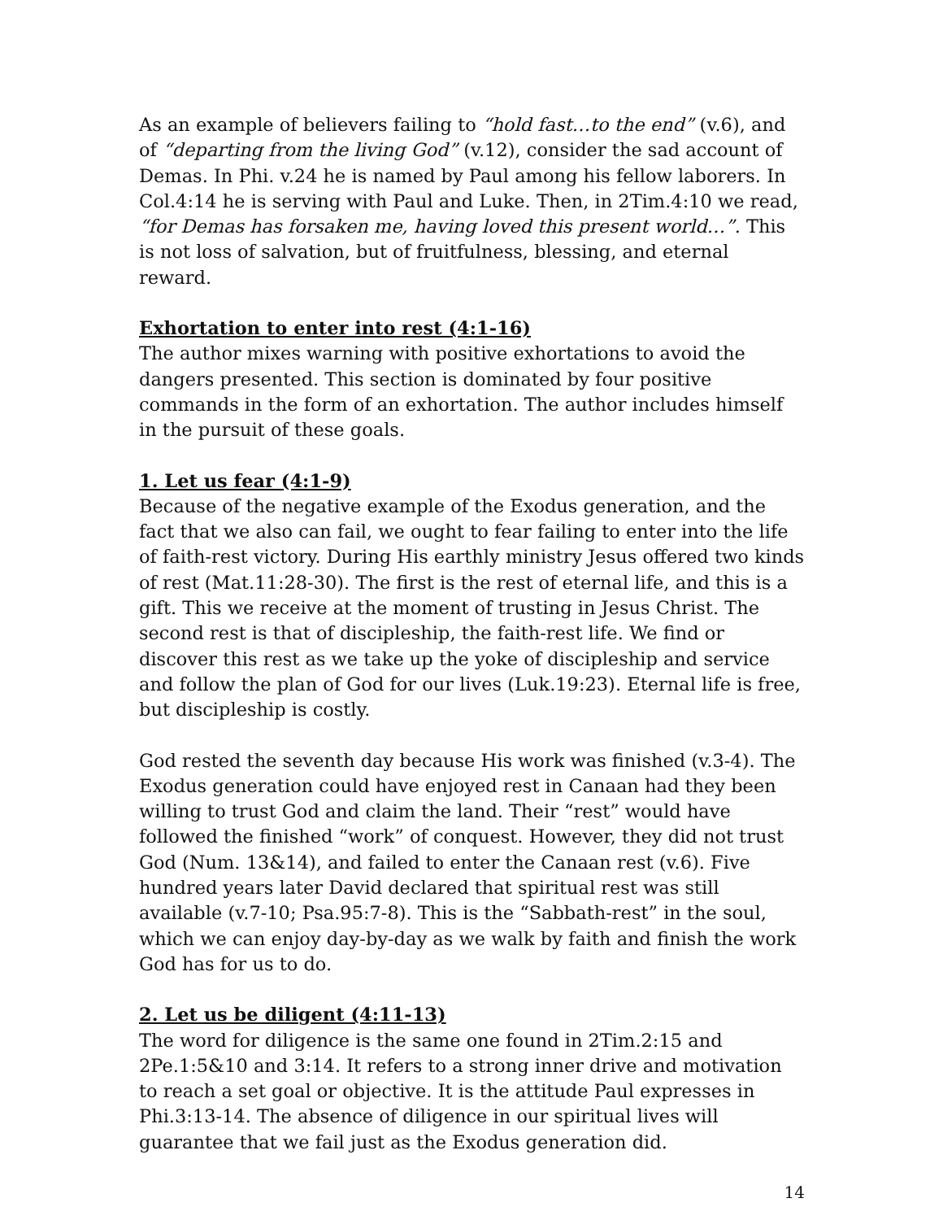As an example of believers failing to “hold fast…to the end” (v.6), and of “departing from the living God” (v.12), consider the sad account of Demas. In Phi. v.24 he is named by Paul among his fellow laborers. In Col.4:14 he is serving with Paul and Luke. Then, in 2Tim.4:10 we read, “for Demas has forsaken me, having loved this present world…”. This is not loss of salvation, but of fruitfulness, blessing, and eternal reward.
Exhortation to enter into rest (4:1-16)
The author mixes warning with positive exhortations to avoid the dangers presented. This section is dominated by four positive commands in the form of an exhortation. The author includes himself in the pursuit of these goals.
1. Let us fear (4:1-9)
Because of the negative example of the Exodus generation, and the fact that we also can fail, we ought to fear failing to enter into the life of faith-rest victory. During His earthly ministry Jesus offered two kinds of rest (Mat.11:28-30). The first is the rest of eternal life, and this is a gift. This we receive at the moment of trusting in Jesus Christ. The second rest is that of discipleship, the faith-rest life. We find or discover this rest as we take up the yoke of discipleship and service and follow the plan of God for our lives (Luk.19:23). Eternal life is free, but discipleship is costly.
God rested the seventh day because His work was finished (v.3-4). The Exodus generation could have enjoyed rest in Canaan had they been willing to trust God and claim the land. Their “rest” would have followed the finished “work” of conquest. However, they did not trust God (Num. 13&14), and failed to enter the Canaan rest (v.6). Five hundred years later David declared that spiritual rest was still available (v.7-10; Psa.95:7-8). This is the “Sabbath-rest” in the soul, which we can enjoy day-by-day as we walk by faith and finish the work God has for us to do.
2. Let us be diligent (4:11-13)
The word for diligence is the same one found in 2Tim.2:15 and 2Pe.1:5&10 and 3:14. It refers to a strong inner drive and motivation to reach a set goal or objective. It is the attitude Paul expresses in Phi.3:13-14. The absence of diligence in our spiritual lives will guarantee that we fail just as the Exodus generation did.
14